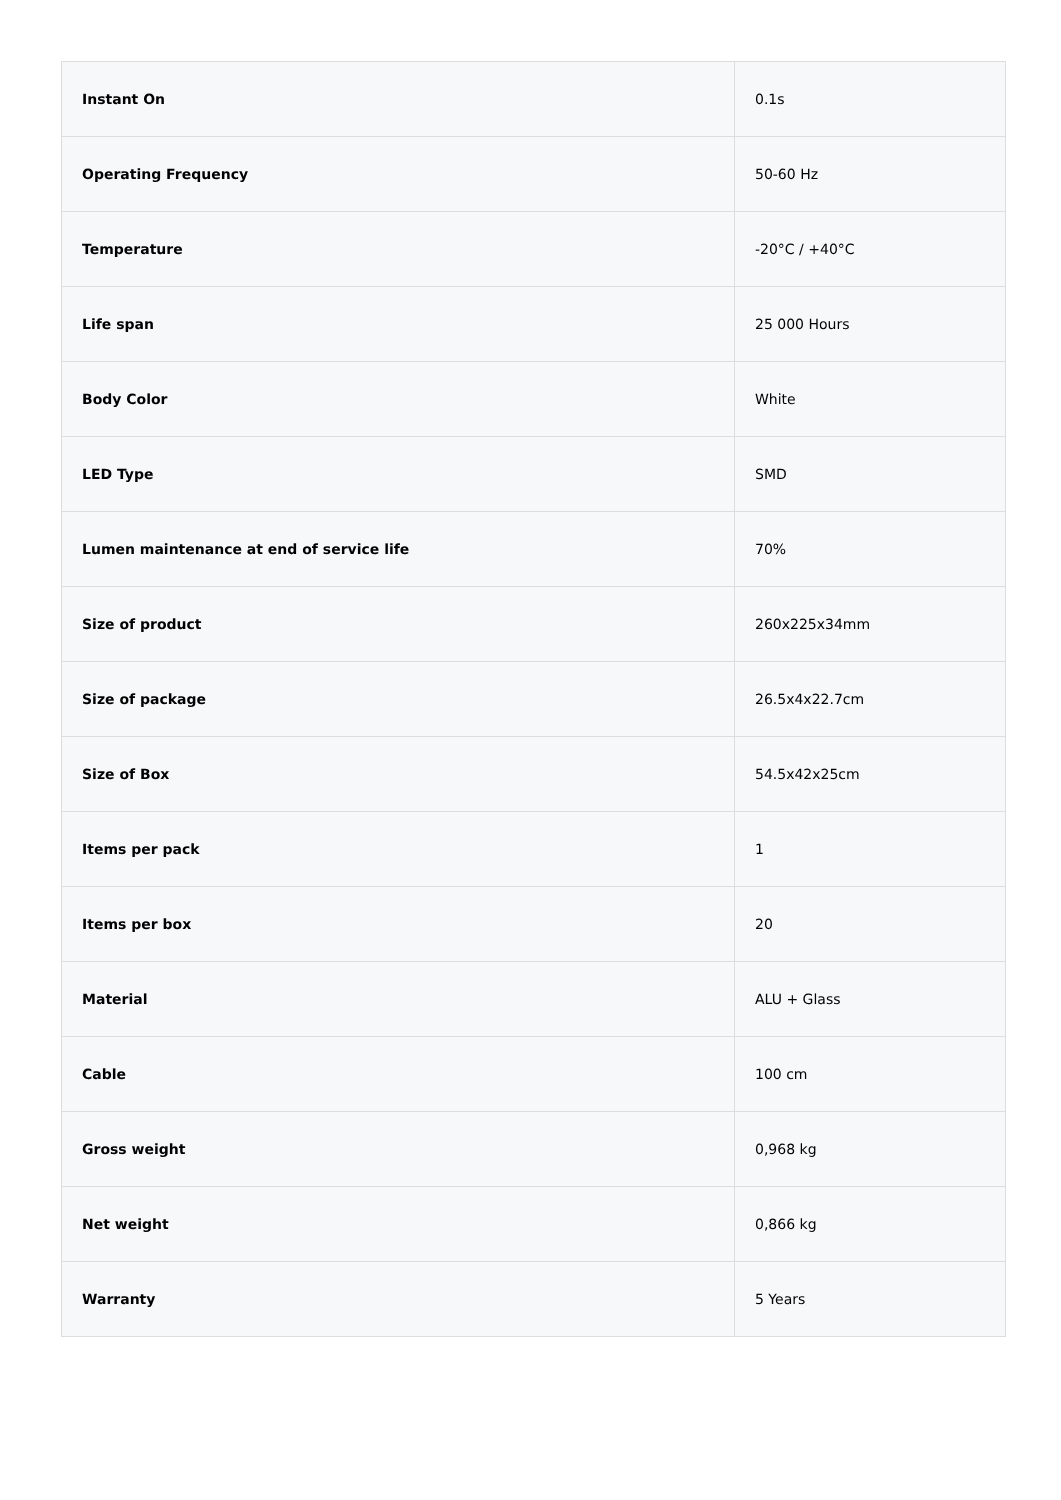| Instant On | 0.1s |
| Operating Frequency | 50-60 Hz |
| Temperature | -20°C / +40°C |
| Life span | 25 000 Hours |
| Body Color | White |
| LED Type | SMD |
| Lumen maintenance at end of service life | 70% |
| Size of product | 260x225x34mm |
| Size of package | 26.5x4x22.7cm |
| Size of Box | 54.5x42x25cm |
| Items per pack | 1 |
| Items per box | 20 |
| Material | ALU + Glass |
| Cable | 100 cm |
| Gross weight | 0,968 kg |
| Net weight | 0,866 kg |
| Warranty | 5 Years |